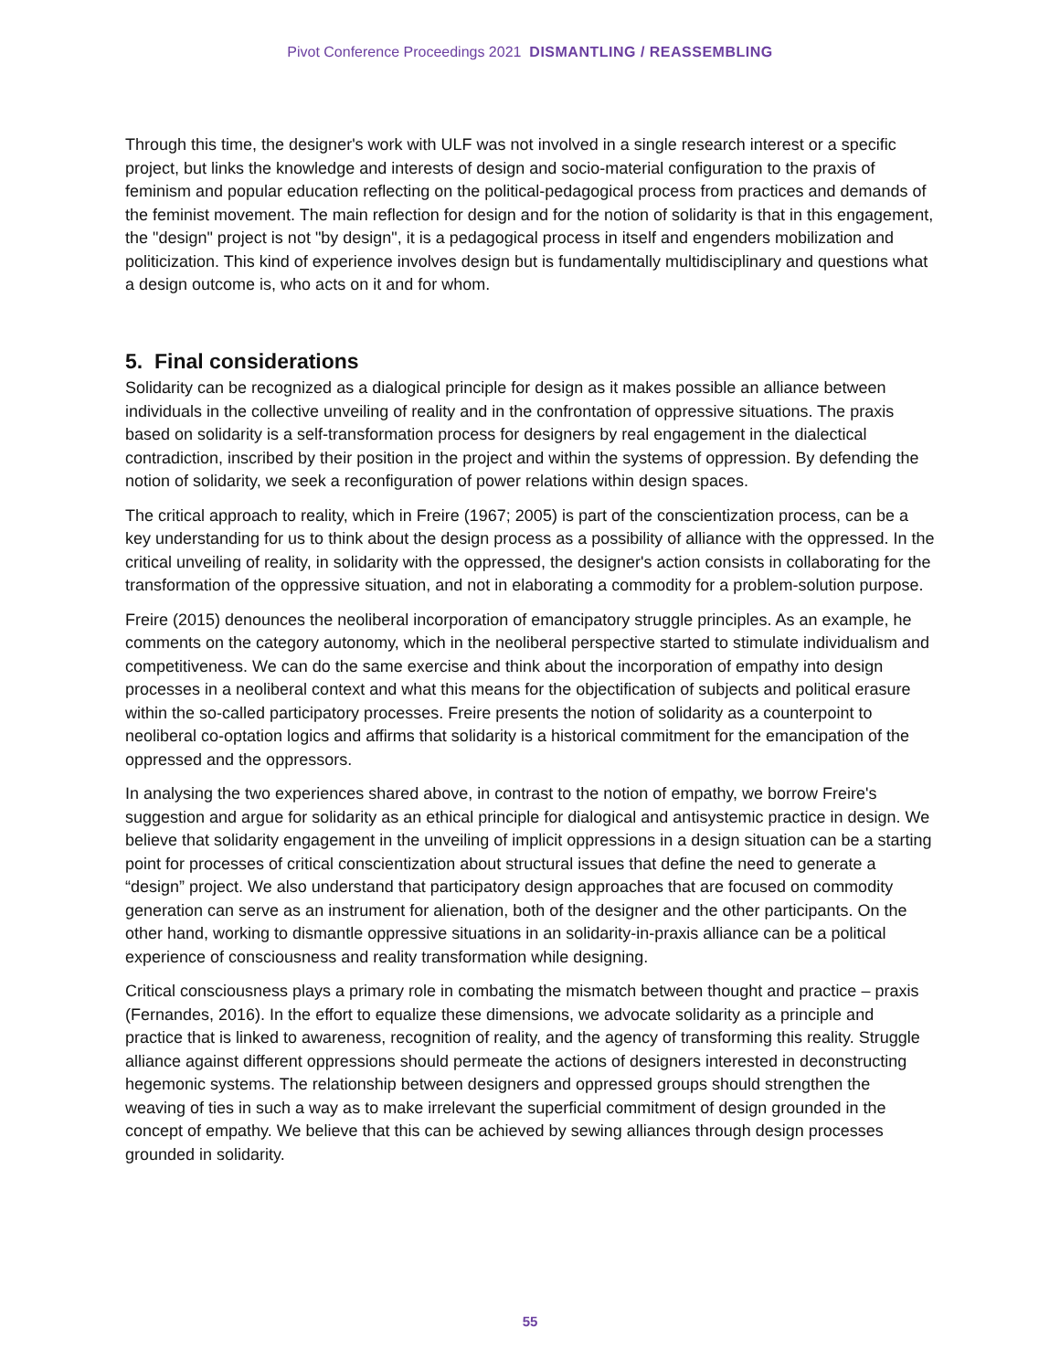Pivot Conference Proceedings 2021 DISMANTLING / REASSEMBLING
Through this time, the designer's work with ULF was not involved in a single research interest or a specific project, but links the knowledge and interests of design and socio-material configuration to the praxis of feminism and popular education reflecting on the political-pedagogical process from practices and demands of the feminist movement. The main reflection for design and for the notion of solidarity is that in this engagement, the "design" project is not "by design", it is a pedagogical process in itself and engenders mobilization and politicization. This kind of experience involves design but is fundamentally multidisciplinary and questions what a design outcome is, who acts on it and for whom.
5. Final considerations
Solidarity can be recognized as a dialogical principle for design as it makes possible an alliance between individuals in the collective unveiling of reality and in the confrontation of oppressive situations. The praxis based on solidarity is a self-transformation process for designers by real engagement in the dialectical contradiction, inscribed by their position in the project and within the systems of oppression. By defending the notion of solidarity, we seek a reconfiguration of power relations within design spaces.
The critical approach to reality, which in Freire (1967; 2005) is part of the conscientization process, can be a key understanding for us to think about the design process as a possibility of alliance with the oppressed. In the critical unveiling of reality, in solidarity with the oppressed, the designer's action consists in collaborating for the transformation of the oppressive situation, and not in elaborating a commodity for a problem-solution purpose.
Freire (2015) denounces the neoliberal incorporation of emancipatory struggle principles. As an example, he comments on the category autonomy, which in the neoliberal perspective started to stimulate individualism and competitiveness. We can do the same exercise and think about the incorporation of empathy into design processes in a neoliberal context and what this means for the objectification of subjects and political erasure within the so-called participatory processes. Freire presents the notion of solidarity as a counterpoint to neoliberal co-optation logics and affirms that solidarity is a historical commitment for the emancipation of the oppressed and the oppressors.
In analysing the two experiences shared above, in contrast to the notion of empathy, we borrow Freire's suggestion and argue for solidarity as an ethical principle for dialogical and antisystemic practice in design. We believe that solidarity engagement in the unveiling of implicit oppressions in a design situation can be a starting point for processes of critical conscientization about structural issues that define the need to generate a “design” project. We also understand that participatory design approaches that are focused on commodity generation can serve as an instrument for alienation, both of the designer and the other participants. On the other hand, working to dismantle oppressive situations in an solidarity-in-praxis alliance can be a political experience of consciousness and reality transformation while designing.
Critical consciousness plays a primary role in combating the mismatch between thought and practice – praxis (Fernandes, 2016). In the effort to equalize these dimensions, we advocate solidarity as a principle and practice that is linked to awareness, recognition of reality, and the agency of transforming this reality. Struggle alliance against different oppressions should permeate the actions of designers interested in deconstructing hegemonic systems. The relationship between designers and oppressed groups should strengthen the weaving of ties in such a way as to make irrelevant the superficial commitment of design grounded in the concept of empathy. We believe that this can be achieved by sewing alliances through design processes grounded in solidarity.
55